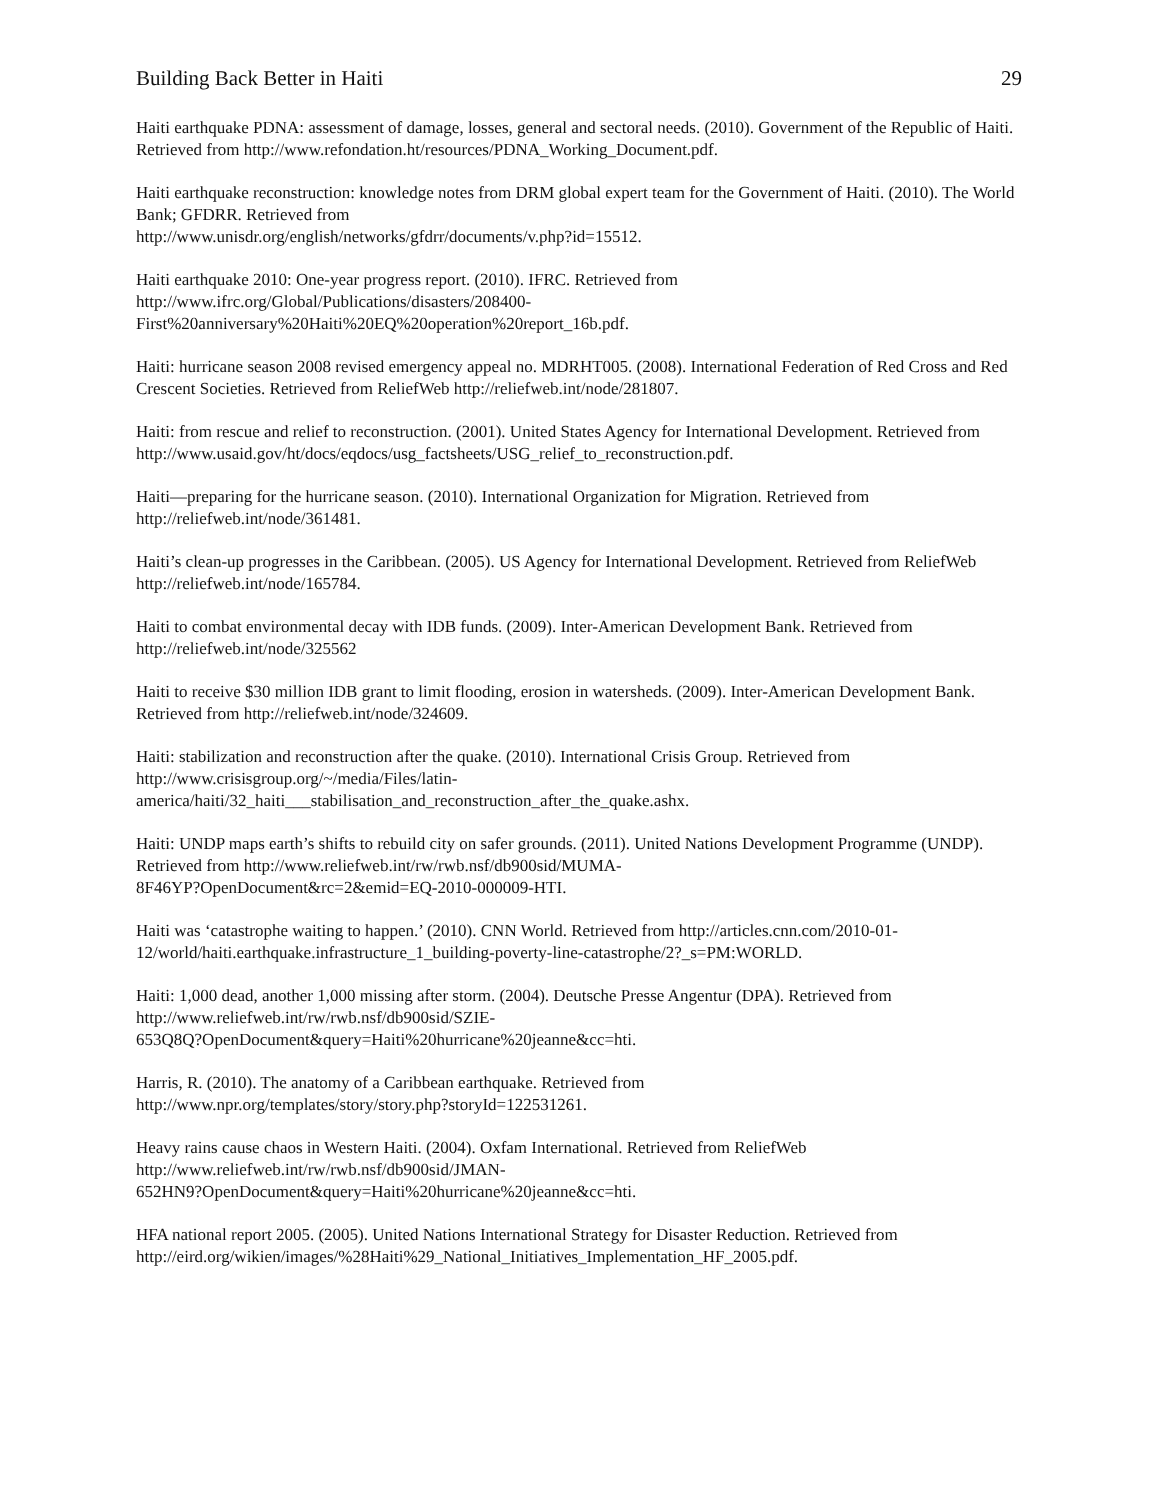Building Back Better in Haiti 29
Haiti earthquake PDNA: assessment of damage, losses, general and sectoral needs. (2010). Government of the Republic of Haiti. Retrieved from http://www.refondation.ht/resources/PDNA_Working_Document.pdf.
Haiti earthquake reconstruction: knowledge notes from DRM global expert team for the Government of Haiti. (2010). The World Bank; GFDRR. Retrieved from
http://www.unisdr.org/english/networks/gfdrr/documents/v.php?id=15512.
Haiti earthquake 2010: One-year progress report. (2010). IFRC. Retrieved from
http://www.ifrc.org/Global/Publications/disasters/208400-
First%20anniversary%20Haiti%20EQ%20operation%20report_16b.pdf.
Haiti: hurricane season 2008 revised emergency appeal no. MDRHT005. (2008). International Federation of Red Cross and Red Crescent Societies. Retrieved from ReliefWeb http://reliefweb.int/node/281807.
Haiti: from rescue and relief to reconstruction. (2001). United States Agency for International Development. Retrieved from http://www.usaid.gov/ht/docs/eqdocs/usg_factsheets/USG_relief_to_reconstruction.pdf.
Haiti—preparing for the hurricane season. (2010). International Organization for Migration. Retrieved from http://reliefweb.int/node/361481.
Haiti’s clean-up progresses in the Caribbean. (2005). US Agency for International Development. Retrieved from ReliefWeb http://reliefweb.int/node/165784.
Haiti to combat environmental decay with IDB funds. (2009). Inter-American Development Bank. Retrieved from http://reliefweb.int/node/325562
Haiti to receive $30 million IDB grant to limit flooding, erosion in watersheds. (2009). Inter-American Development Bank. Retrieved from http://reliefweb.int/node/324609.
Haiti: stabilization and reconstruction after the quake. (2010). International Crisis Group. Retrieved from
http://www.crisisgroup.org/~/media/Files/latin-
america/haiti/32_haiti___stabilisation_and_reconstruction_after_the_quake.ashx.
Haiti: UNDP maps earth’s shifts to rebuild city on safer grounds. (2011). United Nations Development Programme (UNDP). Retrieved from http://www.reliefweb.int/rw/rwb.nsf/db900sid/MUMA-
8F46YP?OpenDocument&rc=2&emid=EQ-2010-000009-HTI.
Haiti was ‘catastrophe waiting to happen.’ (2010). CNN World. Retrieved from http://articles.cnn.com/2010-01-12/world/haiti.earthquake.infrastructure_1_building-poverty-line-catastrophe/2?_s=PM:WORLD.
Haiti: 1,000 dead, another 1,000 missing after storm. (2004). Deutsche Presse Angentur (DPA). Retrieved from http://www.reliefweb.int/rw/rwb.nsf/db900sid/SZIE-
653Q8Q?OpenDocument&query=Haiti%20hurricane%20jeanne&cc=hti.
Harris, R. (2010). The anatomy of a Caribbean earthquake. Retrieved from
http://www.npr.org/templates/story/story.php?storyId=122531261.
Heavy rains cause chaos in Western Haiti. (2004). Oxfam International. Retrieved from ReliefWeb
http://www.reliefweb.int/rw/rwb.nsf/db900sid/JMAN-
652HN9?OpenDocument&query=Haiti%20hurricane%20jeanne&cc=hti.
HFA national report 2005. (2005). United Nations International Strategy for Disaster Reduction. Retrieved from http://eird.org/wikien/images/%28Haiti%29_National_Initiatives_Implementation_HF_2005.pdf.